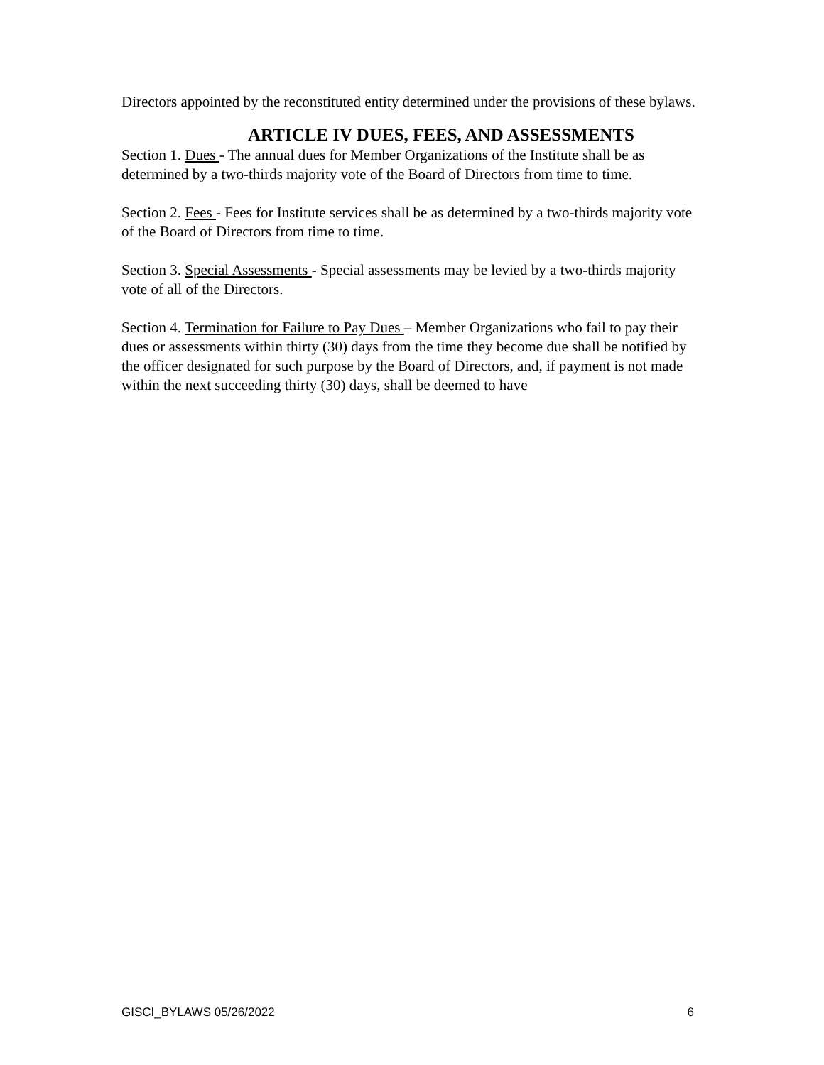Directors appointed by the reconstituted entity determined under the provisions of these bylaws.
ARTICLE IV DUES, FEES, AND ASSESSMENTS
Section 1. Dues - The annual dues for Member Organizations of the Institute shall be as determined by a two-thirds majority vote of the Board of Directors from time to time.
Section 2. Fees - Fees for Institute services shall be as determined by a two-thirds majority vote of the Board of Directors from time to time.
Section 3. Special Assessments - Special assessments may be levied by a two-thirds majority vote of all of the Directors.
Section 4. Termination for Failure to Pay Dues – Member Organizations who fail to pay their dues or assessments within thirty (30) days from the time they become due shall be notified by the officer designated for such purpose by the Board of Directors, and, if payment is not made within the next succeeding thirty (30) days, shall be deemed to have
GISCI_BYLAWS 05/26/2022 6